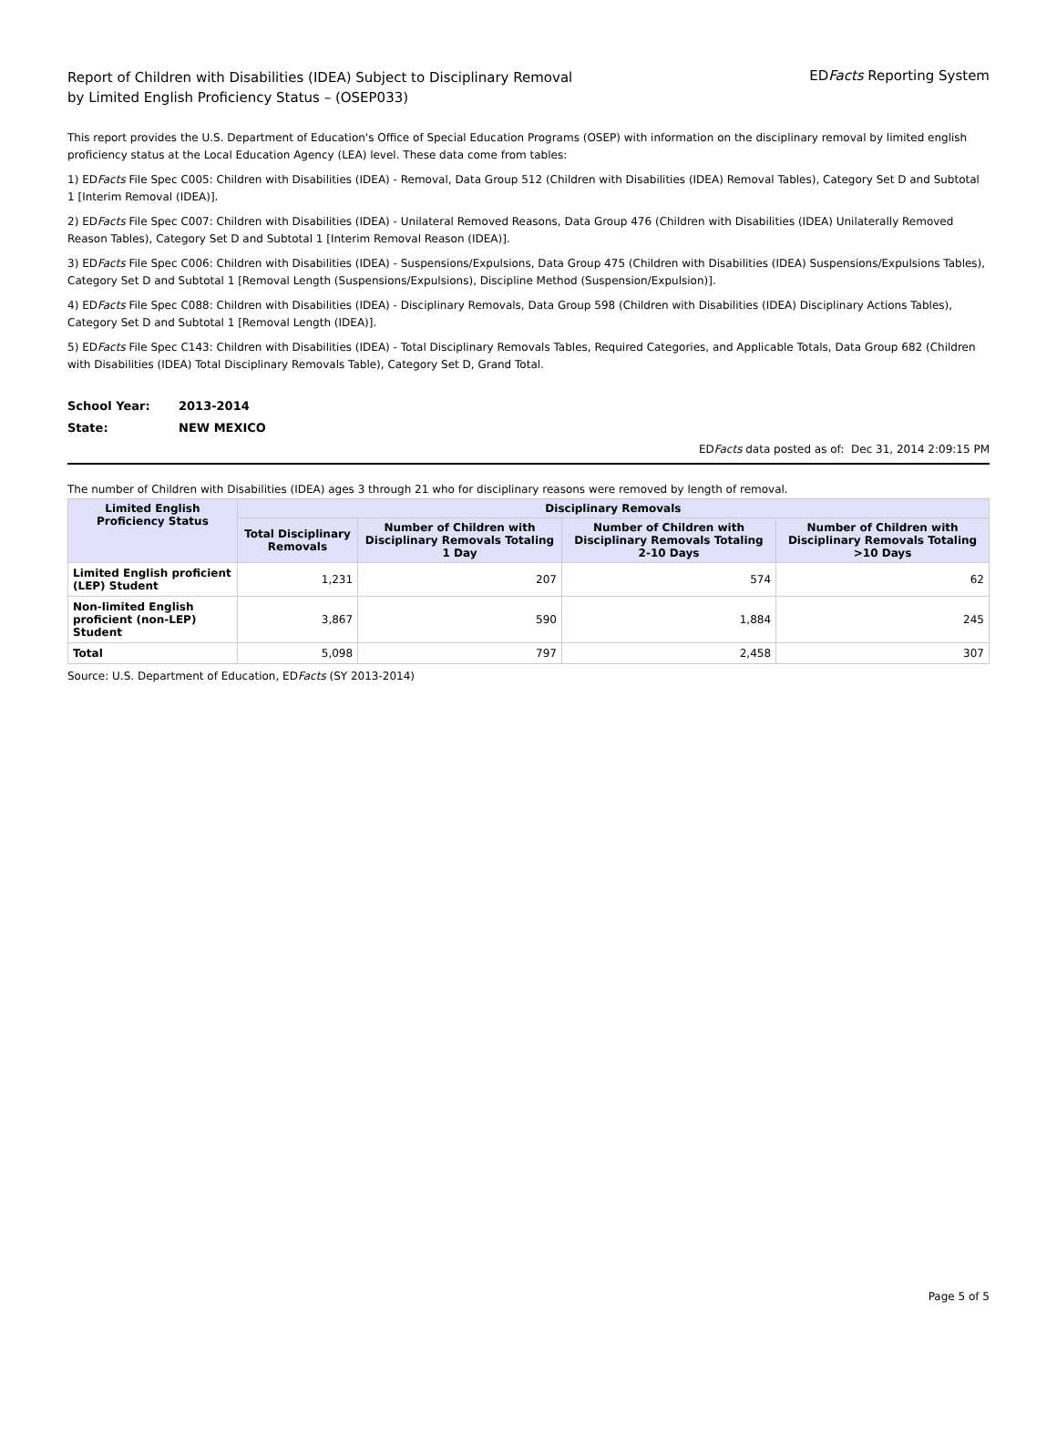Report of Children with Disabilities (IDEA) Subject to Disciplinary Removal
by Limited English Proficiency Status – (OSEP033)
EDFacts Reporting System
This report provides the U.S. Department of Education's Office of Special Education Programs (OSEP) with information on the disciplinary removal by limited english proficiency status at the Local Education Agency (LEA) level. These data come from tables:
1) EDFacts File Spec C005: Children with Disabilities (IDEA) - Removal, Data Group 512 (Children with Disabilities (IDEA) Removal Tables), Category Set D and Subtotal 1 [Interim Removal (IDEA)].
2) EDFacts File Spec C007: Children with Disabilities (IDEA) - Unilateral Removed Reasons, Data Group 476 (Children with Disabilities (IDEA) Unilaterally Removed Reason Tables), Category Set D and Subtotal 1 [Interim Removal Reason (IDEA)].
3) EDFacts File Spec C006: Children with Disabilities (IDEA) - Suspensions/Expulsions, Data Group 475 (Children with Disabilities (IDEA) Suspensions/Expulsions Tables), Category Set D and Subtotal 1 [Removal Length (Suspensions/Expulsions), Discipline Method (Suspension/Expulsion)].
4) EDFacts File Spec C088: Children with Disabilities (IDEA) - Disciplinary Removals, Data Group 598 (Children with Disabilities (IDEA) Disciplinary Actions Tables), Category Set D and Subtotal 1 [Removal Length (IDEA)].
5) EDFacts File Spec C143: Children with Disabilities (IDEA) - Total Disciplinary Removals Tables, Required Categories, and Applicable Totals, Data Group 682 (Children with Disabilities (IDEA) Total Disciplinary Removals Table), Category Set D, Grand Total.
School Year: 2013-2014
State: NEW MEXICO
EDFacts data posted as of: Dec 31, 2014 2:09:15 PM
The number of Children with Disabilities (IDEA) ages 3 through 21 who for disciplinary reasons were removed by length of removal.
| Limited English Proficiency Status | Disciplinary Removals | | | |
| --- | --- | --- | --- | --- |
| | Total Disciplinary Removals | Number of Children with Disciplinary Removals Totaling 1 Day | Number of Children with Disciplinary Removals Totaling 2-10 Days | Number of Children with Disciplinary Removals Totaling >10 Days |
| Limited English proficient (LEP) Student | 1,231 | 207 | 574 | 62 |
| Non-limited English proficient (non-LEP) Student | 3,867 | 590 | 1,884 | 245 |
| Total | 5,098 | 797 | 2,458 | 307 |
Source: U.S. Department of Education, EDFacts (SY 2013-2014)
Page 5 of 5